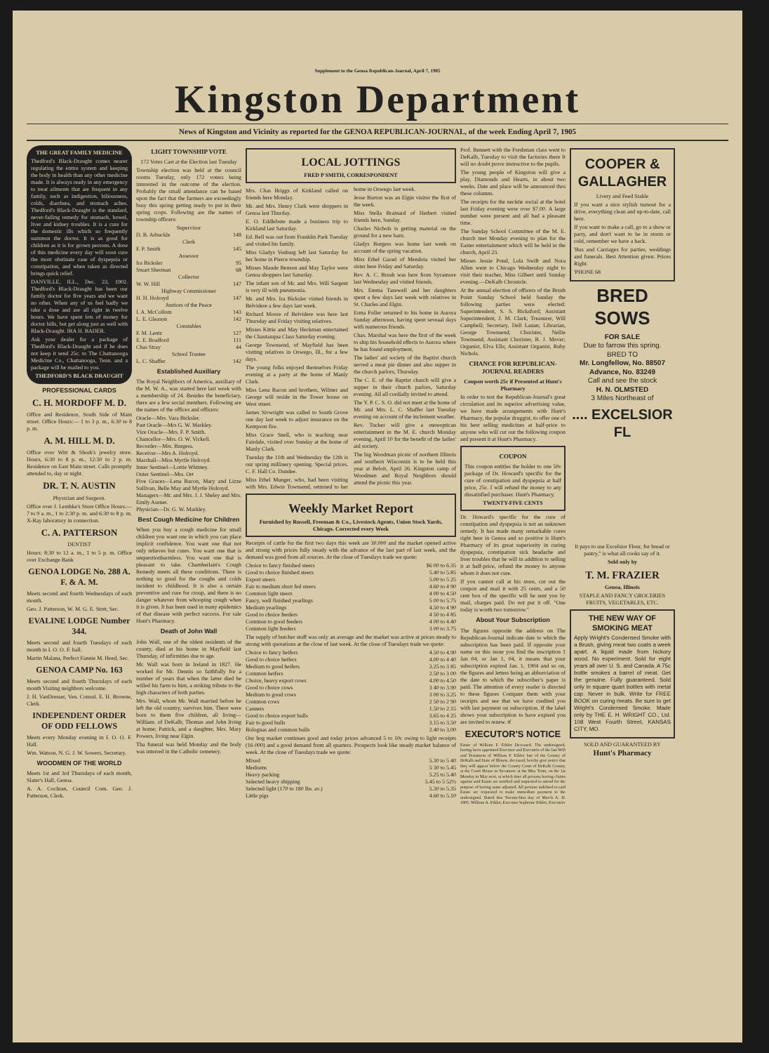Supplement to the Genoa Republican-Journal, April 7, 1905
Kingston Department
News of Kingston and Vicinity as reported for the GENOA REPUBLICAN-JOURNAL, of the week Ending April 7, 1905
THE GREAT FAMILY MEDICINE
Thedford's Black-Draught comes nearer regulating the entire system and keeping the body in health than any other medicine made. It is always ready in any emergency to treat ailments that are frequent in any family, such as indigestion, biliousness, colds, diarrhœa, and stomach aches. Thedford's Black-Draught is the standard, never-failing remedy for stomach, bowel, liver and kidney troubles. It is a cure for the domestic ills which so frequently summon the doctor. It is as good for children as it is for grown persons. A dose of this medicine every day will soon cure the most obstinate case of dyspepsia or constipation, and when taken as directed brings quick relief.
DANVILLE, ILL., Dec. 23, 1902. Thedford's Black-Draught has been our family doctor for five years and we want no other. When any of us feel badly we take a dose and are all right in twelve hours. We have spent lots of money for doctor bills, but get along just as well with Black-Draught. IRA H. BADER.
Ask your dealer for a package of Thedford's Black-Draught and if he does not keep it send 25c. to The Chattanooga Medicine Co., Chattanooga, Tenn. and a package will be mailed to you.
THEDFORD'S BLACK DRAUGHT
PROFESSIONAL CARDS
C. H. MORDOFF M. D.
Office and Residence, South Side of Main street. Office Hours:— 1 to 3 p. m., 6:30 to 8 p. m.
A. M. HILL M. D.
Office over Witt & Shork's jewelry store. Hours, 6:30 to 8 p. m., 12:30 to 2 p. m. Residence on East Main street. Calls promptly attended to, day or night.
DR. T. N. AUSTIN
Physician and Surgeon.
Office over J. Lembke's Store Office Hours:—7 to 9 a. m., 1 to 2:30 p. m. and 6:30 to 8 p. m. X-Ray laboratory in connection.
C. A. PATTERSON
DENTIST
Hours: 8:30 to 12 a. m., 1 to 5 p. m. Office over Exchange Bank
GENOA LODGE No. 288 A. F. & A. M.
Meets second and fourth Wednesdays of each month.
Geo. J. Patterson, W. M. G. E. Stott, Sec.
EVALINE LODGE Number 344.
Meets second and fourth Tuesdays of each month in I. O. O. F. hall.
Martin Malana, Perfect Fannie M. Heed, Sec.
GENOA CAMP No. 163
Meets second and fourth Thursdays of each month Visiting neighbors welcome.
J. H. VanDresser, Ven. Consul. E. H. Browne, Clerk.
INDEPENDENT ORDER OF ODD FELLOWS
Meets every Monday evening in I. O. O. F. Hall.
Wm. Watson, N. G. J. W. Sowers, Secretary.
WOODMEN OF THE WORLD
Meets 1st and 3rd Thursdays of each month, Slater's Hall, Genoa.
A. A. Cochran, Council Com. Geo. J. Patterson, Clerk.
LIGHT TOWNSHIP VOTE
172 Votes Cast at the Election last Tuesday
Township election was held at the council rooms Tuesday, only 172 voters being interested in the outcome of the election. Probably the small attendance can be based upon the fact that the farmers are exceedingly busy this spring getting ready to put in their spring crops. Following are the names of township officers:
| Supervisor | |
| D. B. Arbuckle | 148 |
| Clerk | |
| F. P. Smith | 145 |
| Assessor | |
| Ira Bicksler | 95 |
| Stuart Sherman | 68 |
| Collector | |
| W. W. Hill | 147 |
| Highway Commissioner | |
| H. H. Holroyd | 147 |
| Justices of the Peace | |
| I. A. McCollom | 143 |
| L. E. Gleason | 142 |
| Constables | |
| F. M. Lentz | 127 |
| E. E. Bradford | 111 |
| Chas Stray | 44 |
| School Trustee | |
| L. C. Shaffer | 142 |
Established Auxiliary
The Royal Neighbors of America, auxiliary of the M. W. A., was started here last week with a membership of 24. Besides the beneficiary, there are a few social members. Following are the names of the offices and officers:
Oracle—Mrs. Vara Bicksler.
Past Oracle—Mrs G. W. Markley.
Vice Oracle—Mrs. F. P. Smith.
Chancellor—Mrs. O. W. Vickell.
Recorder—Mrs. Burgess.
Receiver—Mrs A. Holroyd.
Marshall—Miss Myrtle Holroyd.
Inner Sentinel—Lottie Whitney.
Outer Sentinel—Mrs. Ort
Five Graces—Lena Bacon, Mary and Lizze Sullivan, Belle May and Myrtle Holroyd.
Managers—Mr. and Mrs. J. J. Sheley and Mrs. Emily Aurner.
Physician—Dr. G. W. Markley.
Best Cough Medicine for Children
When you buy a cough medicine for small children you want one in which you can place implicit confidence. You want one that not only relieves but cures. You want one that is unquestionharmless. You want one that is pleasant to take. Chamberlain's Cough Remedy meets all these conditions. There is nothing so good for the coughs and colds incident to childhood. It is also a certain preventive and cure for croup, and there is no danger whatever from whooping cough when it is given. It has been used in many epidemics of that disease with perfect success. For sale Hunt's Pharmacy.
Death of John Wall
John Wall, one of the oldest residents of the county, died at his home in Mayfield last Thursday, of infirmities due to age.
Mr. Wall was born in Ireland in 1827. He worked for Mr. Dennis so faithfully for a number of years that when the latter died he willed his farm to him, a striking tribute to the high characters of both parties.
Mrs. Wall, whom Mr. Wall married before he left the old country, survives him. There were born to them five children, all living—William. of DeKalb; Thomas and John living at home; Patrick, and a daughter, Mrs. Mary Powers, living near Elgin.
Tha funeral was held Monday and the body was interred in the Catholic cemetery.
LOCAL JOTTINGS
FRED P SMITH, CORRESPONDENT
Mrs. Chas Briggs of Kirkland called on friends here Monday.
Mr. and Mrs. Henry Clark were shoppers in Genoa last Thurday.
E. O. Eddlebute made a business trip to Kirkland last Saturday.
Ed. Bell was out from Franklin Park Tuesday and visited his family.
Miss Gladys Vosburg left last Saturday for her home in Pierce township.
Misses Maude Benson and May Taylor were Genoa shoppers last Saturday.
The infant son of Mr. and Mrs. Will Sargent is very ill with pneumonia.
Mr. and Mrs. Ira Bicksler visited friends in Belvidere a few days last week.
Richard Moore of Belvidere was here last Thursday and Friday visiting relatives.
Misses Kittie and May Heckman entertained the Chautauqua Class Saturday evening.
George Townsend, of Mayfield has been visiting relatives in Oswego, Ill., for a few days.
The young folks enjoyed themselves Friday evening at a party at the home of Manly Clark.
Miss Lena Bacon and brothers, Wilmer and George will reside in the Tower house on West street.
James Sivwright was called to South Grove one day last week to adjust insurance on the Kempson fire.
Miss Grace Snell, who is teaching near Fairdale, visited over Sunday at the home of Manly Clark.
Tuesday the 11th and Wednesday the 12th is our spring millinery opening. Special prices. C. F. Hall Co. Dundee.
Miss Ethel Munger, who, had been visiting with Mrs. Edwin Townsend, retnrned to her home in Oswego last week.
Jesse Burton was an Elgin visitor the first of the week.
Miss Stella Brainard of Herbert visited friends here, Sunday.
Charles Nichols is getting material on the ground for a new barn.
Gladys Burgess was home last week on account of the spring vacation.
Miss Ethel Garad of Mendota visited her sister here Friday and Saturday.
Rev. A. C. Brsuh was here from Sycamore last Wednesday and visited friends.
Mrs. Emma Tazewell and her daughters spent a few days last week with relatives in St. Charles and Elgin.
Erma Fuller returned to his home in Aurora Sunday afternoon, having spent seveaal days with numerous friends.
Chas. Marshal was here the first of the week to ship his household effects to Aurora where he has found employment,
The ladies' aid society of the Baptist church served a meat pie dinner and also supper in the church parlors, Thursday.
The C. E. of the Baptist church will give a supper in their church parlors, Saturday evening. All all cordially invited to attend.
The Y. P. C. S. O. did not meet at the home of Mr. and Mrs. L. C. Shaffer last Tuesday evening on account of the inclement weather.
Rev. Tucker will give a stereoptican entertainment in the M. E. church Monday evening, April 10 for the benefit of the ladies' aid society.
The big Woodman picnic of northern Illinois and southern Wisconsin is to be held this year at Beloit, April 26. Kingston camp of Woodmen and Royal Neighbors should attend the picnic this year.
Weekly Market Report
Furnished by Russell, Freeman & Co., Livestock Agents, Union Stock Yards, Chicago. Corrected every Week
Receipts of cattle for the first two days this week are 30.000 and the market opened active and strong with prices fully steady with the advance of the last part of last week, and the demand was good from all sources. At the close of Tuesdays trade we quote:
| Choice to fancy finished steers | $6 00 to 6.35 |
| Good to choice finished steers | 5.40 to 5.85 |
| Export steers | 5.00 to 5 25 |
| Fair to medium short fed steers | 4.60 to 4 90 |
| Common light steers | 4 00 to 4.50 |
| Fancy, well finished yearlings | 5 00 to 5.75 |
| Medium yearlings | 4.50 to 4 90 |
| Good to choice feeders | 4 50 to 4 85 |
| Common to good feeders | 4 00 to 4.40 |
| Common light feeders | 3 00 to 3.75 |
The supply of butcher stuff was only an average and the market was active at prices steady to strong with quotations at the close of last week. At the close of Tuesdays trade we quote:
| Choice to fancy heifers | 4.50 to 4.90 |
| Good to choice heifers | 4.00 to 4 40 |
| Medium to good heifers | 3.25 to 3 85 |
| Common heifers | 2.50 to 3 00 |
| Choice, heavy export cows | 4.00 to 4.50 |
| Good to choice cows | 3 40 to 3.90 |
| Medium to good cows | 3 00 to 3.25 |
| Common cows | 2 50 to 2 90 |
| Canners | 1.50 to 2.15 |
| Good to choice export bulls | 3.65 to 4 25 |
| Fair to good bulls | 3.15 to 3.50 |
| Bolognas and common bulls | 2.40 to 3.00 |
Our hog market continues good and today prices advanced 5 to 10c owing to light receipts (16 000) and a good demand from all quarters. Prospects look like steady market balance of week. At the close of Tuesdays trade we quote:
| Mixed | 5.30 to 5 40 |
| Mediums | 5 30 to 5.45 |
| Heavy packing | 5.25 to 5.40 |
| Selected heavy shipping | 5.45 to 5 52½ |
| Selected light (170 to 180 lbs. av.) | 5.30 to 5.35 |
| Little pigs | 4.60 to 5.10 |
Prof. Bennett with the Freshman class went to DeKalb, Tuesday to visit the factories there It will no doubt prove instructive to the pupils.
The young people of Kingston will give a play, Diamonds and Hearts, in about two weeks. Date and place will be announced thru these columns.
The receipts for the necktie social at the hotel last Friday evening were over $7.00. A large number were present and all had a pleasant time.
The Sunday School Committee of the M. E. church met Monday evening to plan for the Easter entertainment which will be held in the church, April 23.
Misses Jessie Pond, Lola Swift and Nora Allen went to Chicago Wednesday night to visit their teacher, Miss Gilbert until Sunday evening.—DeKalb Chronicle.
At the annual election of officers of the Brush Point Sunday School held Sunday the following parties were elected: Superintendent, S. S. Bicksford; Assistant Superintendent, J. M. Clark; Treasurer, Will Campbell; Secretary, Dell Lanan; Librarian, George Townsend; Chorister, Nellie Townsend; Assistant Chorister, B. J. Mover; Organist, Elva Ells; Assistant Organist, Ruby Nichols.
CHANCE FOR REPUBLICAN-JOURNAL READERS
Coupon worth 25c if Presented at Hunt's Pharmacy
In order to test the Republican-Journal's great circulation and its superior advertising value, we have made arrangements with Hunt's Pharmacy, the popular druggist, to offer one of his best selling medicines at half-price to anyone who will cut out the following coupon and present it at Hunt's Pharmacy.
COUPON
This coupon entitles the holder to one 50c package of Dr. Howard's specific for the cure of constipation and dyspepsia at half price, 25c. I will refund the money to any dissatisfied purchaser. Hunt's Pharmacy.
TWENTY-FIVE CENTS
Dr. Howard's specific for the cure of constipation and dyspepsia is not an unknown remedy. It has made many remarkable cures right here in Genoa and so positive is Hunt's Pharmacy of its great superiority in curing dyspepsia, constipation sick headache and liver troubles that he will in addition to selling it at half-price, refund the money to anyone whom it does not cure.
If you cannot call at his store, cut out the coupon and mail it with 25 cents, and a 50 cent box of the specific will be sent you by mail, charges paid. Do not put it off. "One today is worth two tomorrow."
About Your Subscription
The figures opposite the address on The Republican-Journal indicate date to which the subscription has been paid. If opposite your name on this issue you find the inscription 1 Jan 04, or Jan 1, 04, it means that your subscription expired Jan. 1, 1904 and so on, the figures and letters being an abbreviation of the date to which the subscriber's paper is paid. The attention of every reader is directed to these figures Compare them with your receipts and see that we have credited you with last payment on subscription. If the label shows your subscription to have expired you are invited to renew. tf
EXECUTOR'S NOTICE
Estate of William F. Eiklor Deceased. The undersigned, having been appointed Executor and Executrix of the last Will and Testament of William F. Eiklor late of the County of DeKalb and State of Illinois, deceased, hereby give notice that they will appear before the County Court of DeKalb County, at the Court House in Sycamore at the May Term, on the 1st Monday in May next, at which time all persons having claims against said Estate are notified and requested to attend for the purpose of having same adjusted. All persons indebted to said Estate are requested to make immediate payment to the undersigned. Dated this Twenty-first day of March A. D. 1905. William A. Eiklor, Executor Sophrone Eiklor, Executrix
COOPER & GALLAGHER
Livery and Feed Stable
If you want a nice stylish turnout for a drive, everything clean and up-to-date, call here.
If you want to make a call, go to a show or party, and don't want to be in storm or cold, remember we have a hack.
'Bus and Carriages for parties, weddings and funerals. Best Attention given. Prices Right.
'PHONE 68
BRED SOWS
FOR SALE
Due to farrow this spring.
BRED TO
Mr. Longfellow, No. 88507
Advance, No. 83249
Call and see the stock
H. N. OLMSTED
3 Miles Northeast of
.... EXCELSIOR FL
It pays to use Excelsior Flour, for bread or pastry," is what all cooks say of it.
Sold only by
T. M. FRAZIER
Genoa, Illinois
STAPLE AND FANCY GROCERIES FRUITS, VEGETABLES, ETC.
THE NEW WAY OF SMOKING MEAT
Apply Wright's Condensed Smoke with a Brush, giving meat two coats a week apart. A liquid made from hickory wood. No experiment. Sold for eight years all over U. S. and Canada. A 75c bottle smokes a barrel of meat. Get the genuine. Fully guaranteed. Sold only in square quart bottles with metal cap. Never in bulk. Write for FREE BOOK on curing meats. Be sure to get Wright's Condensed Smoke. Made only by THE E. H. WRIGHT CO., Ltd. 108 West Fourth Street, KANSAS CITY, MO.
SOLD AND GUARANTEED BY
Hunt's Pharmacy